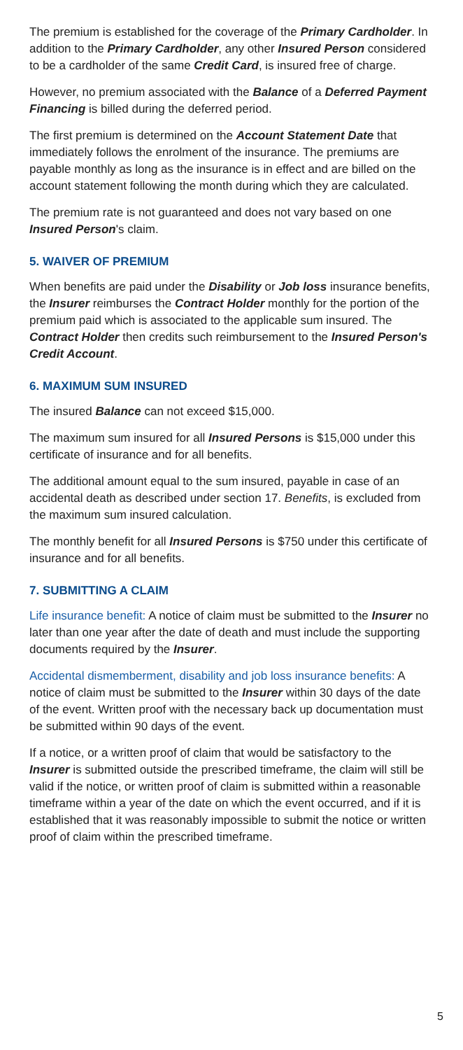The premium is established for the coverage of the Primary Cardholder. In addition to the Primary Cardholder, any other Insured Person considered to be a cardholder of the same Credit Card, is insured free of charge.
However, no premium associated with the Balance of a Deferred Payment Financing is billed during the deferred period.
The first premium is determined on the Account Statement Date that immediately follows the enrolment of the insurance. The premiums are payable monthly as long as the insurance is in effect and are billed on the account statement following the month during which they are calculated.
The premium rate is not guaranteed and does not vary based on one Insured Person's claim.
5. WAIVER OF PREMIUM
When benefits are paid under the Disability or Job loss insurance benefits, the Insurer reimburses the Contract Holder monthly for the portion of the premium paid which is associated to the applicable sum insured. The Contract Holder then credits such reimbursement to the Insured Person's Credit Account.
6. MAXIMUM SUM INSURED
The insured Balance can not exceed $15,000.
The maximum sum insured for all Insured Persons is $15,000 under this certificate of insurance and for all benefits.
The additional amount equal to the sum insured, payable in case of an accidental death as described under section 17. Benefits, is excluded from the maximum sum insured calculation.
The monthly benefit for all Insured Persons is $750 under this certificate of insurance and for all benefits.
7. SUBMITTING A CLAIM
Life insurance benefit: A notice of claim must be submitted to the Insurer no later than one year after the date of death and must include the supporting documents required by the Insurer.
Accidental dismemberment, disability and job loss insurance benefits: A notice of claim must be submitted to the Insurer within 30 days of the date of the event. Written proof with the necessary back up documentation must be submitted within 90 days of the event.
If a notice, or a written proof of claim that would be satisfactory to the Insurer is submitted outside the prescribed timeframe, the claim will still be valid if the notice, or written proof of claim is submitted within a reasonable timeframe within a year of the date on which the event occurred, and if it is established that it was reasonably impossible to submit the notice or written proof of claim within the prescribed timeframe.
5